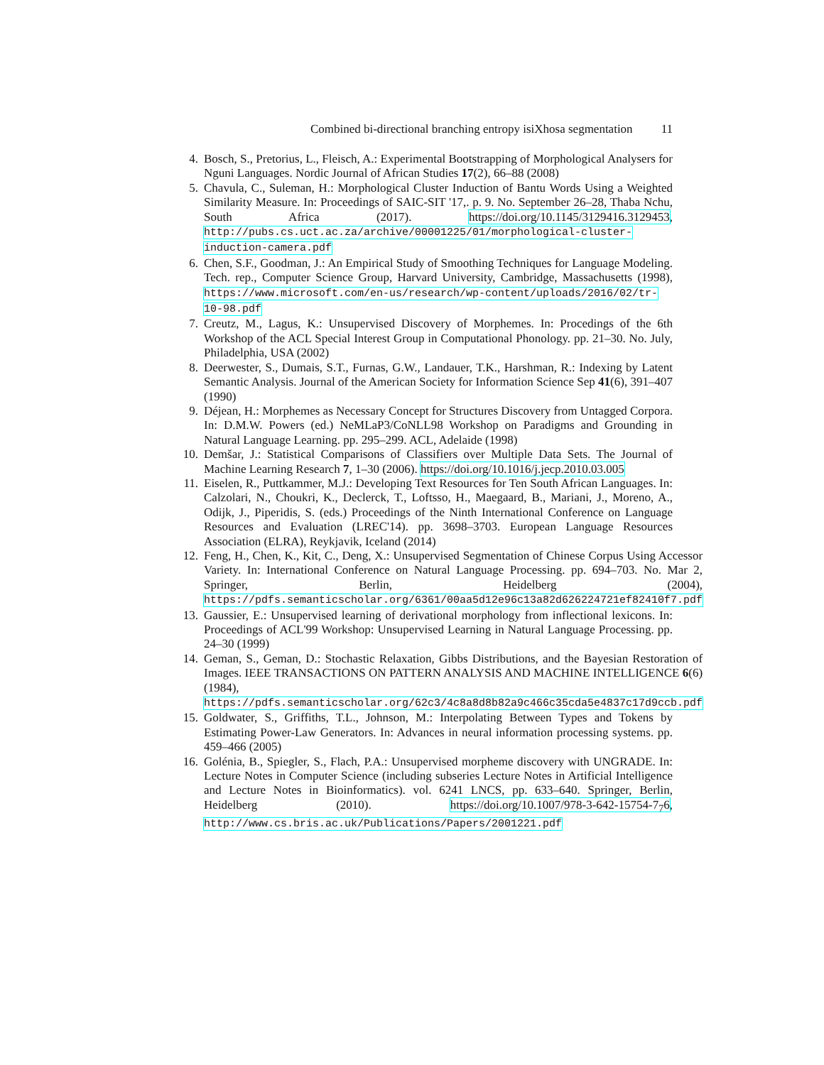Combined bi-directional branching entropy isiXhosa segmentation 11
4. Bosch, S., Pretorius, L., Fleisch, A.: Experimental Bootstrapping of Morphological Analysers for Nguni Languages. Nordic Journal of African Studies 17(2), 66–88 (2008)
5. Chavula, C., Suleman, H.: Morphological Cluster Induction of Bantu Words Using a Weighted Similarity Measure. In: Proceedings of SAIC-SIT '17,. p. 9. No. September 26–28, Thaba Nchu, South Africa (2017). https://doi.org/10.1145/3129416.3129453, http://pubs.cs.uct.ac.za/archive/00001225/01/morphological-cluster-induction-camera.pdf
6. Chen, S.F., Goodman, J.: An Empirical Study of Smoothing Techniques for Language Modeling. Tech. rep., Computer Science Group, Harvard University, Cambridge, Massachusetts (1998), https://www.microsoft.com/en-us/research/wp-content/uploads/2016/02/tr-10-98.pdf
7. Creutz, M., Lagus, K.: Unsupervised Discovery of Morphemes. In: Procedings of the 6th Workshop of the ACL Special Interest Group in Computational Phonology. pp. 21–30. No. July, Philadelphia, USA (2002)
8. Deerwester, S., Dumais, S.T., Furnas, G.W., Landauer, T.K., Harshman, R.: Indexing by Latent Semantic Analysis. Journal of the American Society for Information Science Sep 41(6), 391–407 (1990)
9. Déjean, H.: Morphemes as Necessary Concept for Structures Discovery from Untagged Corpora. In: D.M.W. Powers (ed.) NeMLaP3/CoNLL98 Workshop on Paradigms and Grounding in Natural Language Learning. pp. 295–299. ACL, Adelaide (1998)
10. Demšar, J.: Statistical Comparisons of Classifiers over Multiple Data Sets. The Journal of Machine Learning Research 7, 1–30 (2006). https://doi.org/10.1016/j.jecp.2010.03.005
11. Eiselen, R., Puttkammer, M.J.: Developing Text Resources for Ten South African Languages. In: Calzolari, N., Choukri, K., Declerck, T., Loftsso, H., Maegaard, B., Mariani, J., Moreno, A., Odijk, J., Piperidis, S. (eds.) Proceedings of the Ninth International Conference on Language Resources and Evaluation (LREC'14). pp. 3698–3703. European Language Resources Association (ELRA), Reykjavik, Iceland (2014)
12. Feng, H., Chen, K., Kit, C., Deng, X.: Unsupervised Segmentation of Chinese Corpus Using Accessor Variety. In: International Conference on Natural Language Processing. pp. 694–703. No. Mar 2, Springer, Berlin, Heidelberg (2004), https://pdfs.semanticscholar.org/6361/00aa5d12e96c13a82d626224721ef82410f7.pdf
13. Gaussier, E.: Unsupervised learning of derivational morphology from inflectional lexicons. In: Proceedings of ACL'99 Workshop: Unsupervised Learning in Natural Language Processing. pp. 24–30 (1999)
14. Geman, S., Geman, D.: Stochastic Relaxation, Gibbs Distributions, and the Bayesian Restoration of Images. IEEE TRANSACTIONS ON PATTERN ANALYSIS AND MACHINE INTELLIGENCE 6(6) (1984), https://pdfs.semanticscholar.org/62c3/4c8a8d8b82a9c466c35cda5e4837c17d9ccb.pdf
15. Goldwater, S., Griffiths, T.L., Johnson, M.: Interpolating Between Types and Tokens by Estimating Power-Law Generators. In: Advances in neural information processing systems. pp. 459–466 (2005)
16. Golénia, B., Spiegler, S., Flach, P.A.: Unsupervised morpheme discovery with UNGRADE. In: Lecture Notes in Computer Science (including subseries Lecture Notes in Artificial Intelligence and Lecture Notes in Bioinformatics). vol. 6241 LNCS, pp. 633–640. Springer, Berlin, Heidelberg (2010). https://doi.org/10.1007/978-3-642-15754-7<sub>7</sub>6, http://www.cs.bris.ac.uk/Publications/Papers/2001221.pdf